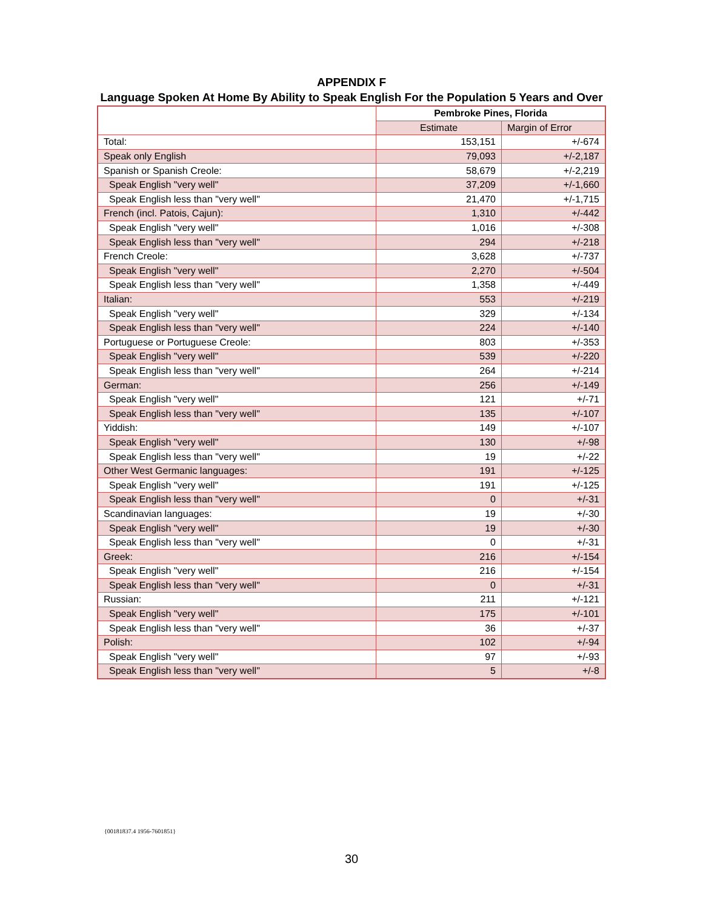APPENDIX F
Language Spoken At Home By Ability to Speak English For the Population 5 Years and Over
| | Pembroke Pines, Florida | |
| --- | --- | --- |
| | Estimate | Margin of Error |
| Total: | 153,151 | +/-674 |
| Speak only English | 79,093 | +/-2,187 |
| Spanish or Spanish Creole: | 58,679 | +/-2,219 |
| Speak English "very well" | 37,209 | +/-1,660 |
| Speak English less than "very well" | 21,470 | +/-1,715 |
| French (incl. Patois, Cajun): | 1,310 | +/-442 |
| Speak English "very well" | 1,016 | +/-308 |
| Speak English less than "very well" | 294 | +/-218 |
| French Creole: | 3,628 | +/-737 |
| Speak English "very well" | 2,270 | +/-504 |
| Speak English less than "very well" | 1,358 | +/-449 |
| Italian: | 553 | +/-219 |
| Speak English "very well" | 329 | +/-134 |
| Speak English less than "very well" | 224 | +/-140 |
| Portuguese or Portuguese Creole: | 803 | +/-353 |
| Speak English "very well" | 539 | +/-220 |
| Speak English less than "very well" | 264 | +/-214 |
| German: | 256 | +/-149 |
| Speak English "very well" | 121 | +/-71 |
| Speak English less than "very well" | 135 | +/-107 |
| Yiddish: | 149 | +/-107 |
| Speak English "very well" | 130 | +/-98 |
| Speak English less than "very well" | 19 | +/-22 |
| Other West Germanic languages: | 191 | +/-125 |
| Speak English "very well" | 191 | +/-125 |
| Speak English less than "very well" | 0 | +/-31 |
| Scandinavian languages: | 19 | +/-30 |
| Speak English "very well" | 19 | +/-30 |
| Speak English less than "very well" | 0 | +/-31 |
| Greek: | 216 | +/-154 |
| Speak English "very well" | 216 | +/-154 |
| Speak English less than "very well" | 0 | +/-31 |
| Russian: | 211 | +/-121 |
| Speak English "very well" | 175 | +/-101 |
| Speak English less than "very well" | 36 | +/-37 |
| Polish: | 102 | +/-94 |
| Speak English "very well" | 97 | +/-93 |
| Speak English less than "very well" | 5 | +/-8 |
{00181837.4 1956-7601851}
30